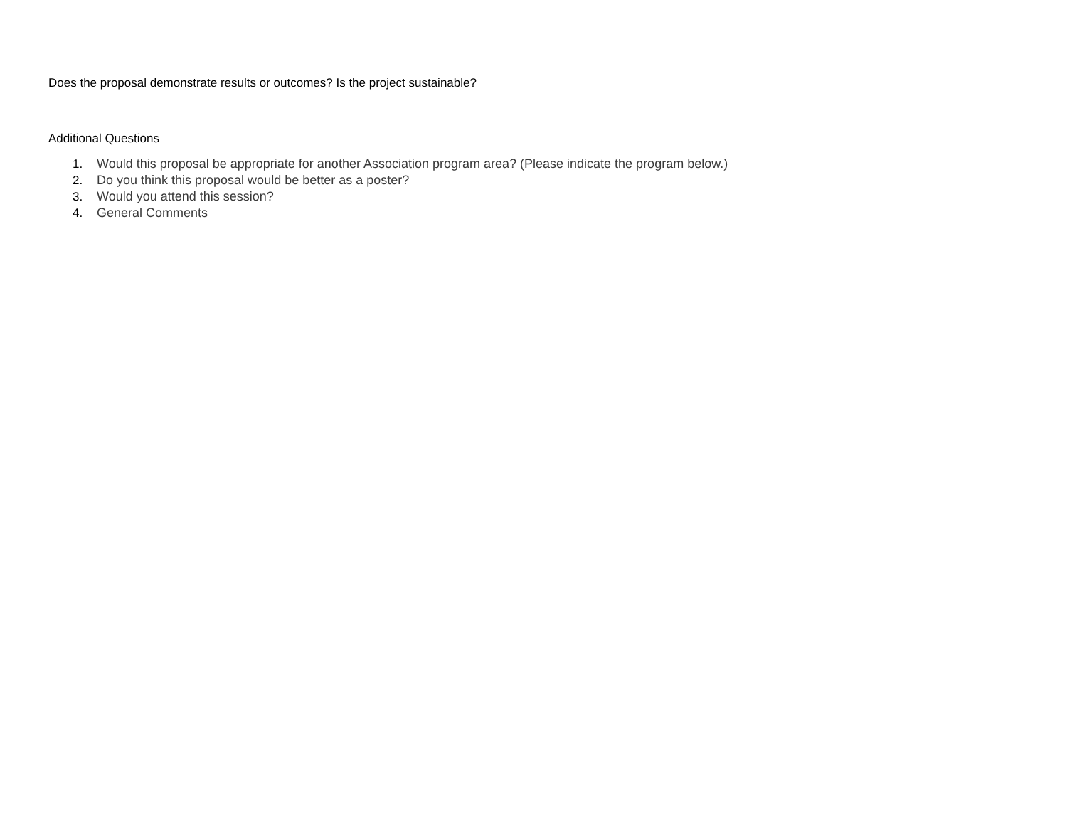Does the proposal demonstrate results or outcomes? Is the project sustainable?
Additional Questions
1. Would this proposal be appropriate for another Association program area? (Please indicate the program below.)
2. Do you think this proposal would be better as a poster?
3. Would you attend this session?
4. General Comments